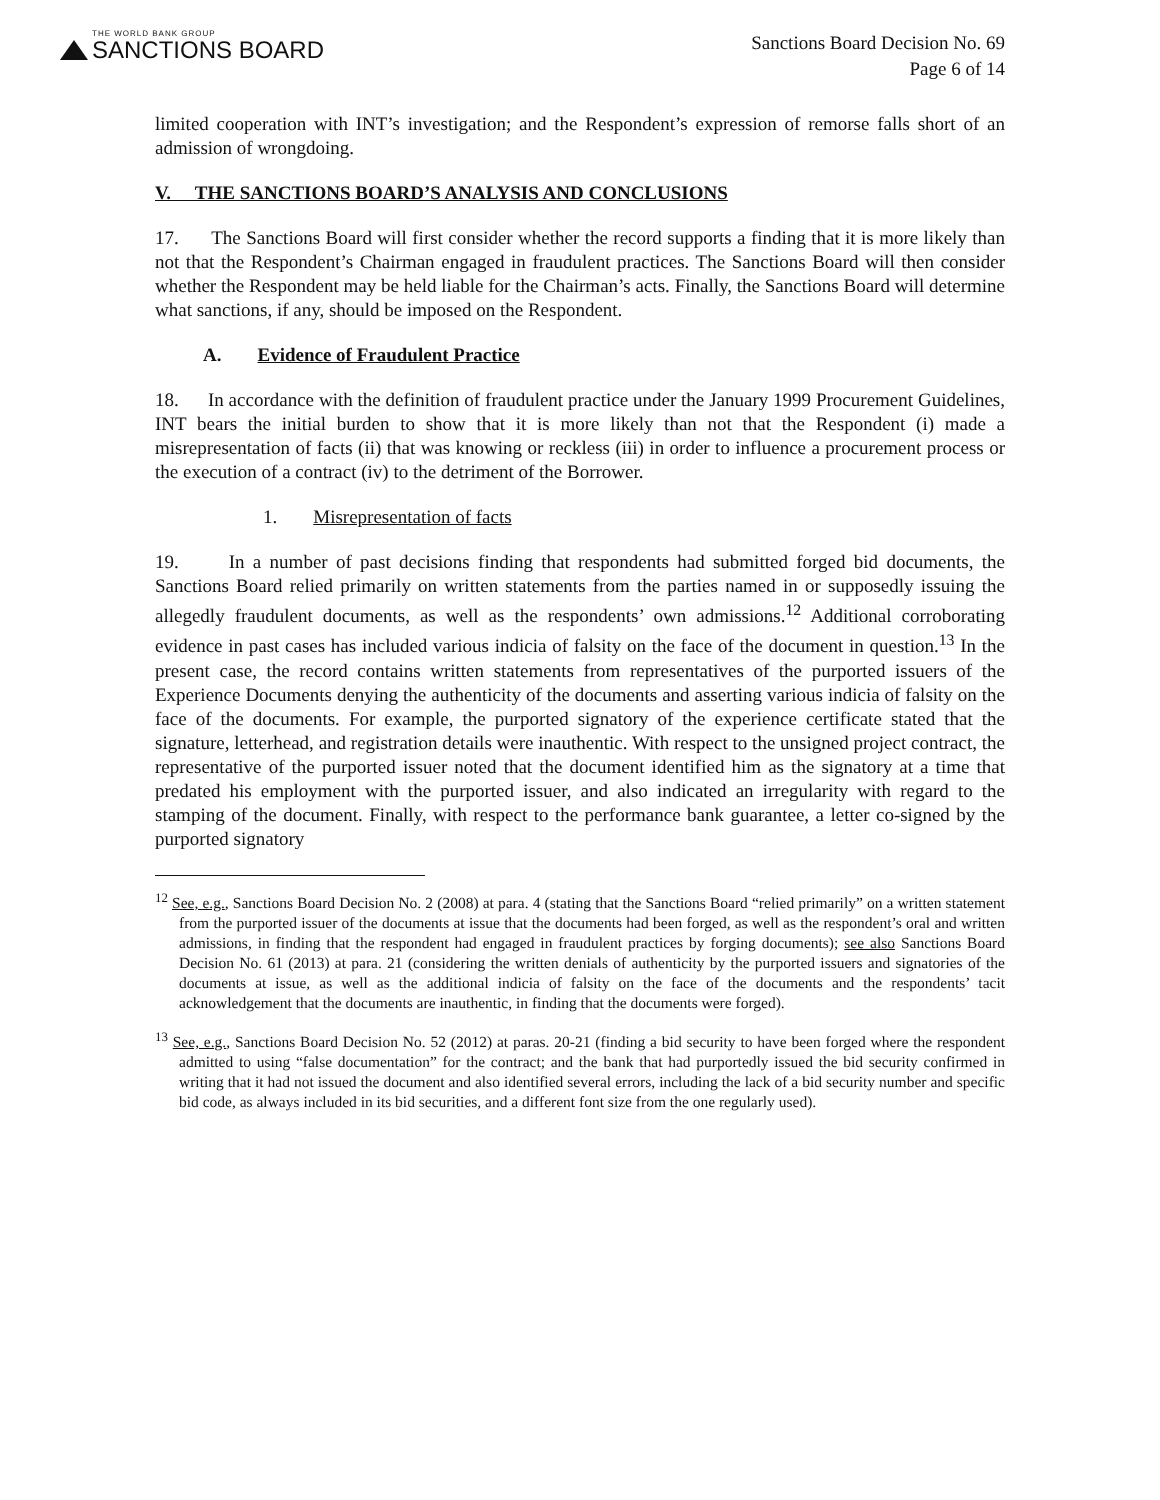THE WORLD BANK GROUP
SANCTIONS BOARD
Sanctions Board Decision No. 69
Page 6 of 14
limited cooperation with INT’s investigation; and the Respondent’s expression of remorse falls short of an admission of wrongdoing.
V. THE SANCTIONS BOARD’S ANALYSIS AND CONCLUSIONS
17. The Sanctions Board will first consider whether the record supports a finding that it is more likely than not that the Respondent’s Chairman engaged in fraudulent practices. The Sanctions Board will then consider whether the Respondent may be held liable for the Chairman’s acts. Finally, the Sanctions Board will determine what sanctions, if any, should be imposed on the Respondent.
A. Evidence of Fraudulent Practice
18. In accordance with the definition of fraudulent practice under the January 1999 Procurement Guidelines, INT bears the initial burden to show that it is more likely than not that the Respondent (i) made a misrepresentation of facts (ii) that was knowing or reckless (iii) in order to influence a procurement process or the execution of a contract (iv) to the detriment of the Borrower.
1. Misrepresentation of facts
19. In a number of past decisions finding that respondents had submitted forged bid documents, the Sanctions Board relied primarily on written statements from the parties named in or supposedly issuing the allegedly fraudulent documents, as well as the respondents’ own admissions.<sup>12</sup> Additional corroborating evidence in past cases has included various indicia of falsity on the face of the document in question.<sup>13</sup> In the present case, the record contains written statements from representatives of the purported issuers of the Experience Documents denying the authenticity of the documents and asserting various indicia of falsity on the face of the documents. For example, the purported signatory of the experience certificate stated that the signature, letterhead, and registration details were inauthentic. With respect to the unsigned project contract, the representative of the purported issuer noted that the document identified him as the signatory at a time that predated his employment with the purported issuer, and also indicated an irregularity with regard to the stamping of the document. Finally, with respect to the performance bank guarantee, a letter co-signed by the purported signatory
<sup>12</sup> See, e.g., Sanctions Board Decision No. 2 (2008) at para. 4 (stating that the Sanctions Board “relied primarily” on a written statement from the purported issuer of the documents at issue that the documents had been forged, as well as the respondent’s oral and written admissions, in finding that the respondent had engaged in fraudulent practices by forging documents); see also Sanctions Board Decision No. 61 (2013) at para. 21 (considering the written denials of authenticity by the purported issuers and signatories of the documents at issue, as well as the additional indicia of falsity on the face of the documents and the respondents’ tacit acknowledgement that the documents are inauthentic, in finding that the documents were forged).
<sup>13</sup> See, e.g., Sanctions Board Decision No. 52 (2012) at paras. 20-21 (finding a bid security to have been forged where the respondent admitted to using “false documentation” for the contract; and the bank that had purportedly issued the bid security confirmed in writing that it had not issued the document and also identified several errors, including the lack of a bid security number and specific bid code, as always included in its bid securities, and a different font size from the one regularly used).